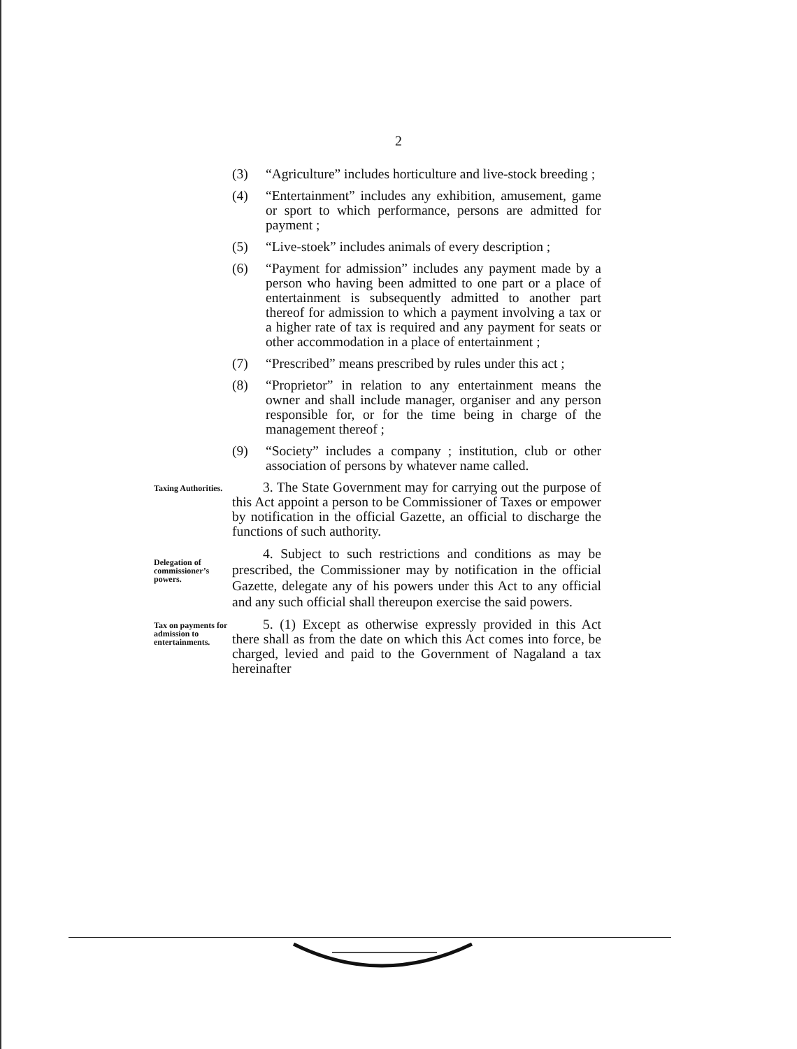2
(3) “Agriculture” includes horticulture and live-stock breeding ;
(4) “Entertainment” includes any exhibition, amusement, game or sport to which performance, persons are admitted for payment ;
(5) “Live-stoek” includes animals of every description ;
(6) “Payment for admission” includes any payment made by a person who having been admitted to one part or a place of entertainment is subsequently admitted to another part thereof for admission to which a payment involving a tax or a higher rate of tax is required and any payment for seats or other accommodation in a place of entertainment ;
(7) “Prescribed” means prescribed by rules under this act ;
(8) “Proprietor” in relation to any entertainment means the owner and shall include manager, organiser and any person responsible for, or for the time being in charge of the management thereof ;
(9) “Society” includes a company ; institution, club or other association of persons by whatever name called.
Taxing Authorities.
3. The State Government may for carrying out the purpose of this Act appoint a person to be Commissioner of Taxes or empower by notification in the official Gazette, an official to discharge the functions of such authority.
Delegation of commissioner’s powers.
4. Subject to such restrictions and conditions as may be prescribed, the Commissioner may by notification in the official Gazette, delegate any of his powers under this Act to any official and any such official shall thereupon exercise the said powers.
Tax on payments for admission to entertainments.
5. (1) Except as otherwise expressly provided in this Act there shall as from the date on which this Act comes into force, be charged, levied and paid to the Government of Nagaland a tax hereinafter